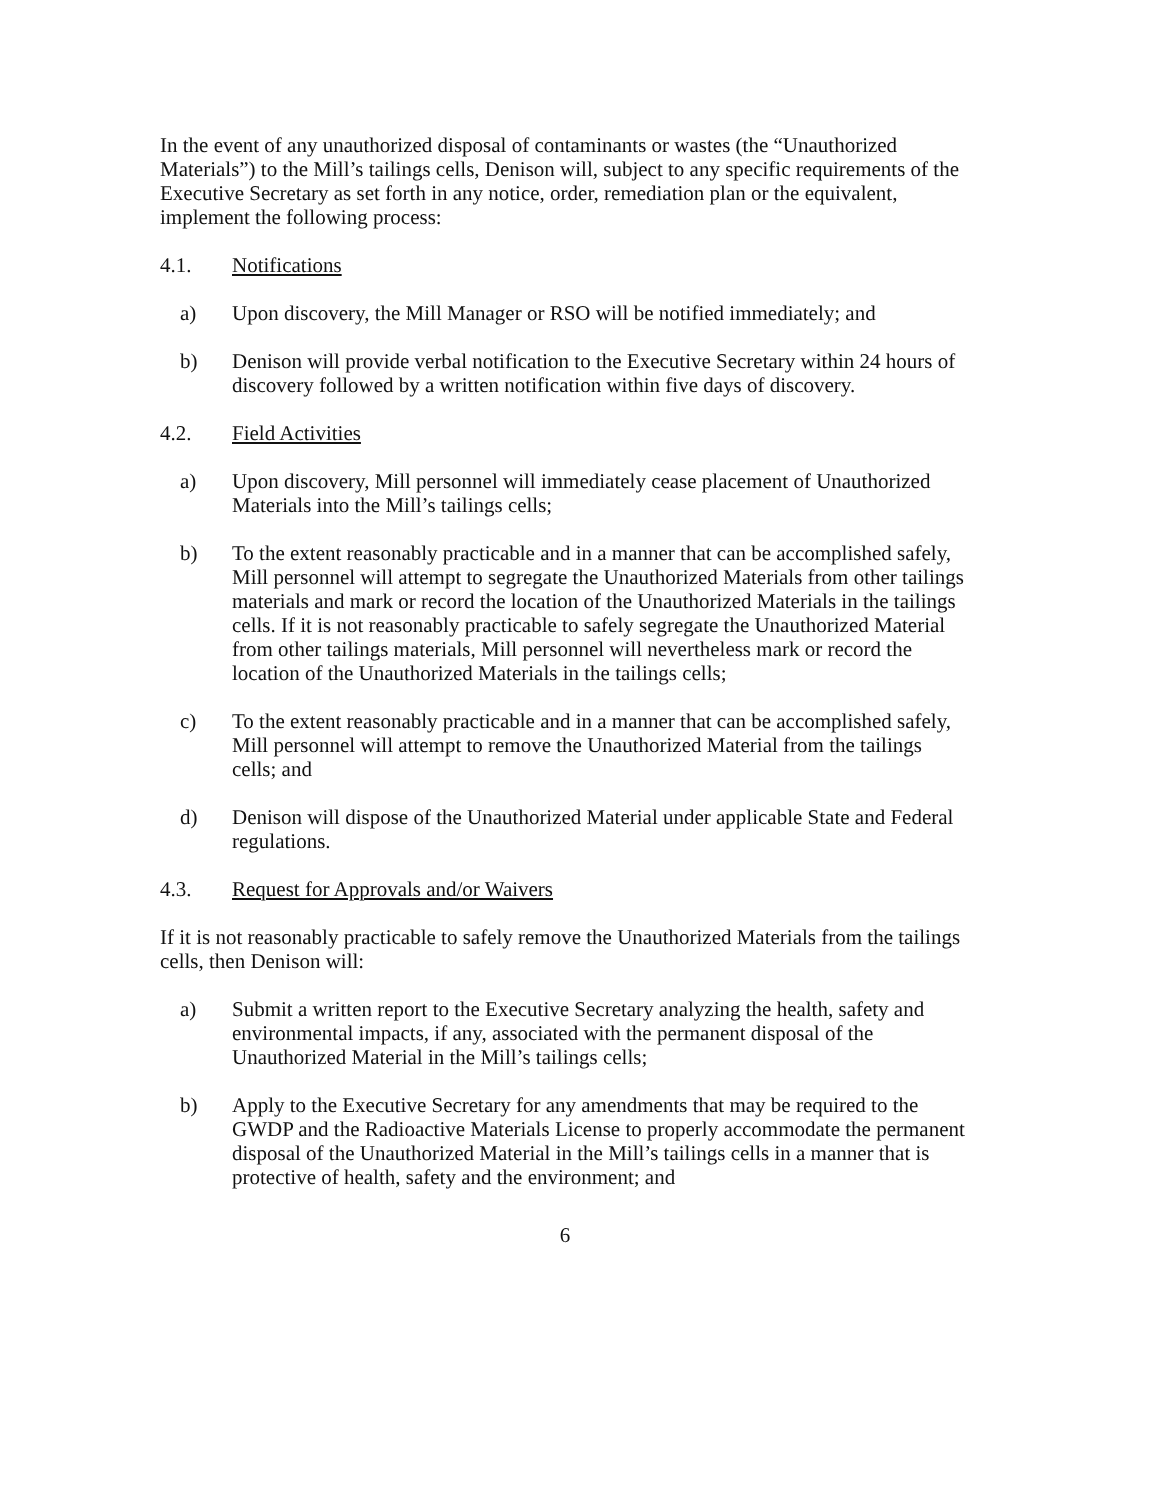In the event of any unauthorized disposal of contaminants or wastes (the “Unauthorized Materials”) to the Mill’s tailings cells, Denison will, subject to any specific requirements of the Executive Secretary as set forth in any notice, order, remediation plan or the equivalent, implement the following process:
4.1. Notifications
a) Upon discovery, the Mill Manager or RSO will be notified immediately; and
b) Denison will provide verbal notification to the Executive Secretary within 24 hours of discovery followed by a written notification within five days of discovery.
4.2. Field Activities
a) Upon discovery, Mill personnel will immediately cease placement of Unauthorized Materials into the Mill’s tailings cells;
b) To the extent reasonably practicable and in a manner that can be accomplished safely, Mill personnel will attempt to segregate the Unauthorized Materials from other tailings materials and mark or record the location of the Unauthorized Materials in the tailings cells. If it is not reasonably practicable to safely segregate the Unauthorized Material from other tailings materials, Mill personnel will nevertheless mark or record the location of the Unauthorized Materials in the tailings cells;
c) To the extent reasonably practicable and in a manner that can be accomplished safely, Mill personnel will attempt to remove the Unauthorized Material from the tailings cells; and
d) Denison will dispose of the Unauthorized Material under applicable State and Federal regulations.
4.3. Request for Approvals and/or Waivers
If it is not reasonably practicable to safely remove the Unauthorized Materials from the tailings cells, then Denison will:
a) Submit a written report to the Executive Secretary analyzing the health, safety and environmental impacts, if any, associated with the permanent disposal of the Unauthorized Material in the Mill’s tailings cells;
b) Apply to the Executive Secretary for any amendments that may be required to the GWDP and the Radioactive Materials License to properly accommodate the permanent disposal of the Unauthorized Material in the Mill’s tailings cells in a manner that is protective of health, safety and the environment; and
6